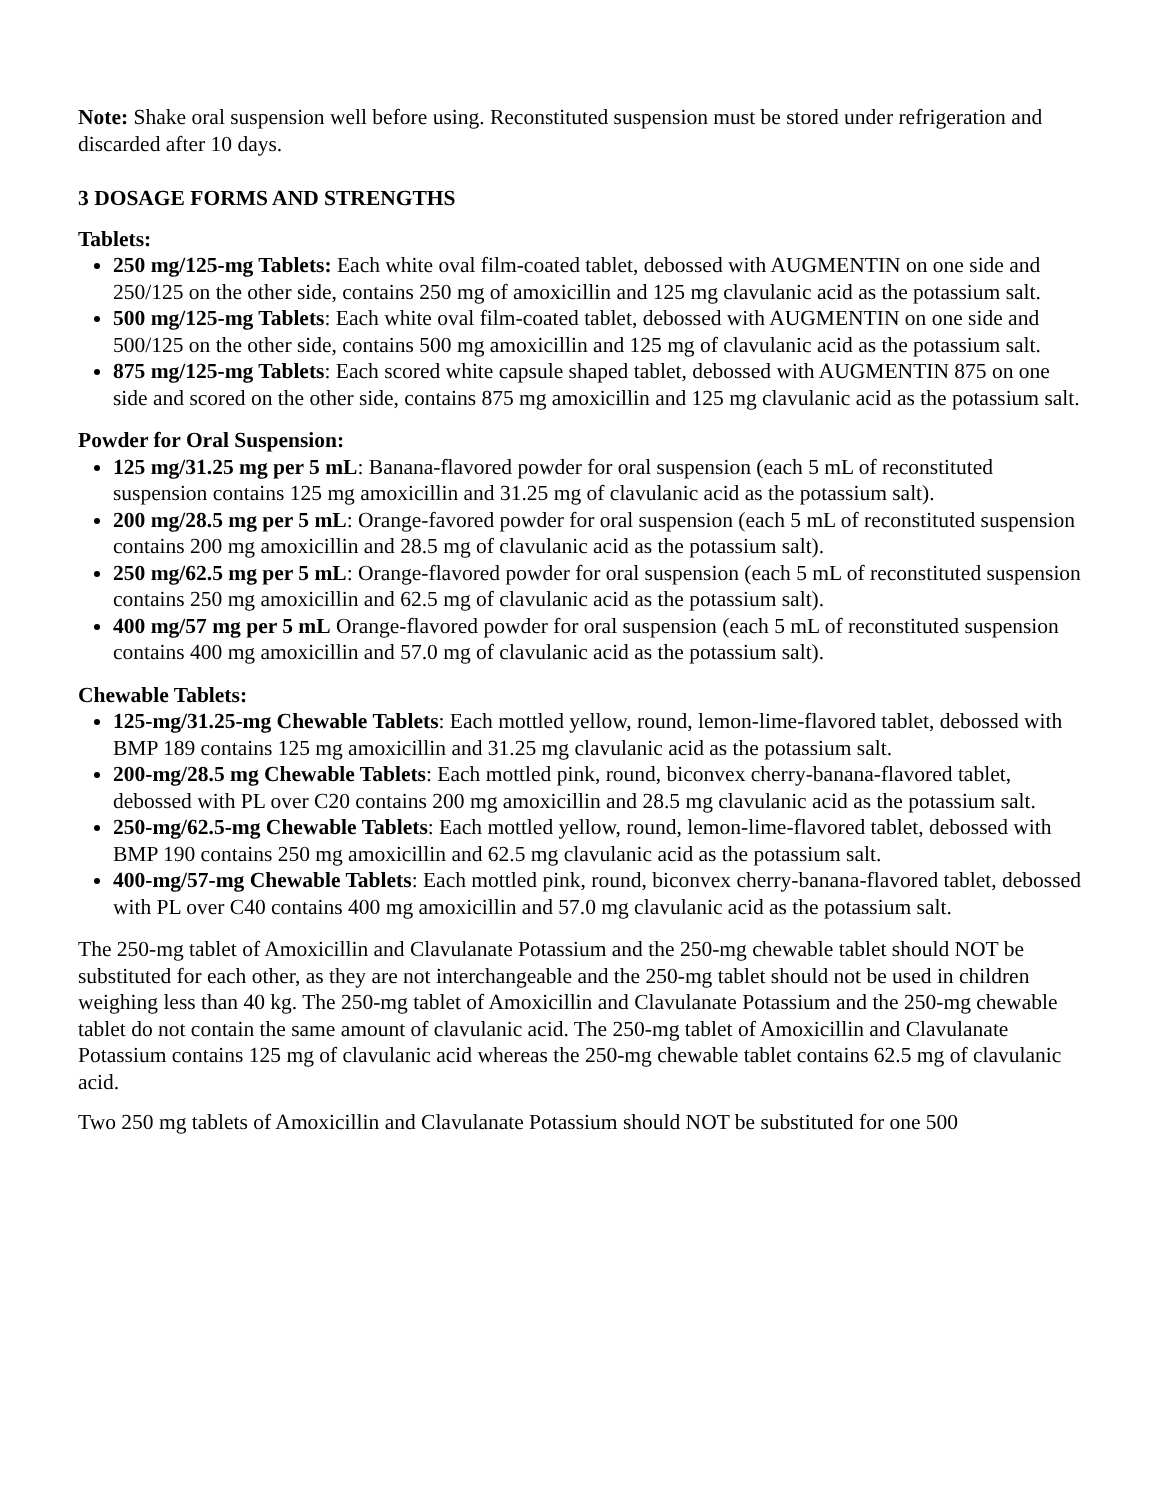Note: Shake oral suspension well before using. Reconstituted suspension must be stored under refrigeration and discarded after 10 days.
3 DOSAGE FORMS AND STRENGTHS
Tablets:
250 mg/125-mg Tablets: Each white oval film-coated tablet, debossed with AUGMENTIN on one side and 250/125 on the other side, contains 250 mg of amoxicillin and 125 mg clavulanic acid as the potassium salt.
500 mg/125-mg Tablets: Each white oval film-coated tablet, debossed with AUGMENTIN on one side and 500/125 on the other side, contains 500 mg amoxicillin and 125 mg of clavulanic acid as the potassium salt.
875 mg/125-mg Tablets: Each scored white capsule shaped tablet, debossed with AUGMENTIN 875 on one side and scored on the other side, contains 875 mg amoxicillin and 125 mg clavulanic acid as the potassium salt.
Powder for Oral Suspension:
125 mg/31.25 mg per 5 mL: Banana-flavored powder for oral suspension (each 5 mL of reconstituted suspension contains 125 mg amoxicillin and 31.25 mg of clavulanic acid as the potassium salt).
200 mg/28.5 mg per 5 mL: Orange-favored powder for oral suspension (each 5 mL of reconstituted suspension contains 200 mg amoxicillin and 28.5 mg of clavulanic acid as the potassium salt).
250 mg/62.5 mg per 5 mL: Orange-flavored powder for oral suspension (each 5 mL of reconstituted suspension contains 250 mg amoxicillin and 62.5 mg of clavulanic acid as the potassium salt).
400 mg/57 mg per 5 mL Orange-flavored powder for oral suspension (each 5 mL of reconstituted suspension contains 400 mg amoxicillin and 57.0 mg of clavulanic acid as the potassium salt).
Chewable Tablets:
125-mg/31.25-mg Chewable Tablets: Each mottled yellow, round, lemon-lime-flavored tablet, debossed with BMP 189 contains 125 mg amoxicillin and 31.25 mg clavulanic acid as the potassium salt.
200-mg/28.5 mg Chewable Tablets: Each mottled pink, round, biconvex cherry-banana-flavored tablet, debossed with PL over C20 contains 200 mg amoxicillin and 28.5 mg clavulanic acid as the potassium salt.
250-mg/62.5-mg Chewable Tablets: Each mottled yellow, round, lemon-lime-flavored tablet, debossed with BMP 190 contains 250 mg amoxicillin and 62.5 mg clavulanic acid as the potassium salt.
400-mg/57-mg Chewable Tablets: Each mottled pink, round, biconvex cherry-banana-flavored tablet, debossed with PL over C40 contains 400 mg amoxicillin and 57.0 mg clavulanic acid as the potassium salt.
The 250-mg tablet of Amoxicillin and Clavulanate Potassium and the 250-mg chewable tablet should NOT be substituted for each other, as they are not interchangeable and the 250-mg tablet should not be used in children weighing less than 40 kg. The 250-mg tablet of Amoxicillin and Clavulanate Potassium and the 250-mg chewable tablet do not contain the same amount of clavulanic acid. The 250-mg tablet of Amoxicillin and Clavulanate Potassium contains 125 mg of clavulanic acid whereas the 250-mg chewable tablet contains 62.5 mg of clavulanic acid.
Two 250 mg tablets of Amoxicillin and Clavulanate Potassium should NOT be substituted for one 500